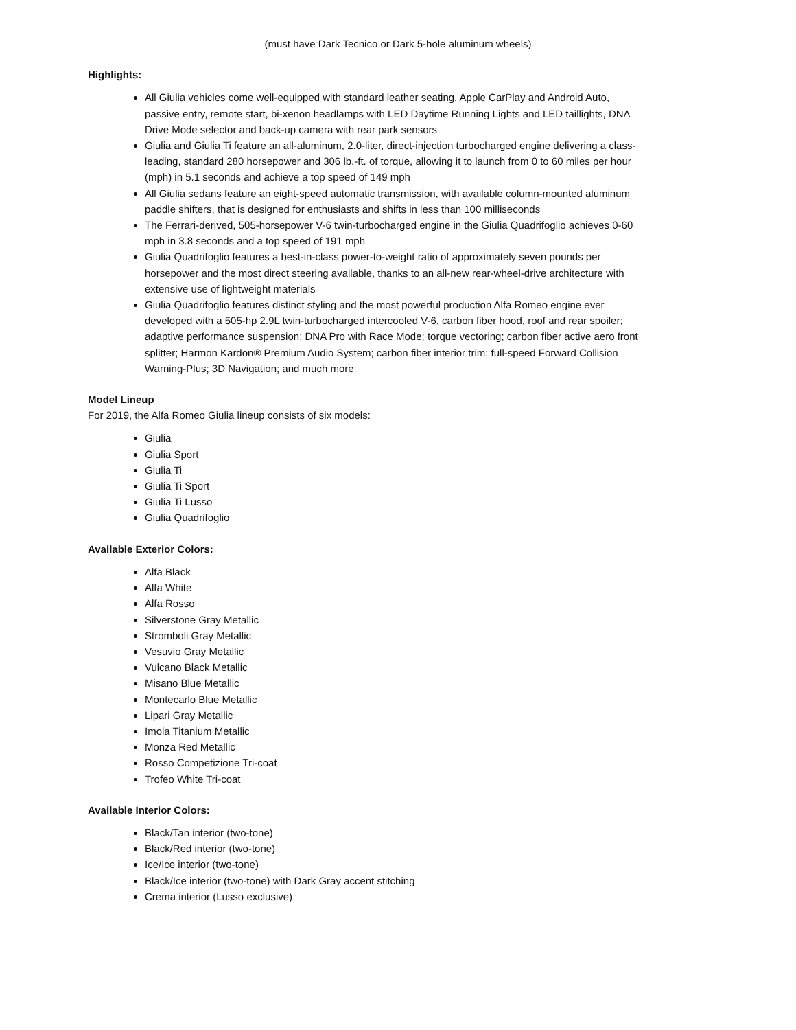(must have Dark Tecnico or Dark 5-hole aluminum wheels)
Highlights:
All Giulia vehicles come well-equipped with standard leather seating, Apple CarPlay and Android Auto, passive entry, remote start, bi-xenon headlamps with LED Daytime Running Lights and LED taillights, DNA Drive Mode selector and back-up camera with rear park sensors
Giulia and Giulia Ti feature an all-aluminum, 2.0-liter, direct-injection turbocharged engine delivering a class-leading, standard 280 horsepower and 306 lb.-ft. of torque, allowing it to launch from 0 to 60 miles per hour (mph) in 5.1 seconds and achieve a top speed of 149 mph
All Giulia sedans feature an eight-speed automatic transmission, with available column-mounted aluminum paddle shifters, that is designed for enthusiasts and shifts in less than 100 milliseconds
The Ferrari-derived, 505-horsepower V-6 twin-turbocharged engine in the Giulia Quadrifoglio achieves 0-60 mph in 3.8 seconds and a top speed of 191 mph
Giulia Quadrifoglio features a best-in-class power-to-weight ratio of approximately seven pounds per horsepower and the most direct steering available, thanks to an all-new rear-wheel-drive architecture with extensive use of lightweight materials
Giulia Quadrifoglio features distinct styling and the most powerful production Alfa Romeo engine ever developed with a 505-hp 2.9L twin-turbocharged intercooled V-6, carbon fiber hood, roof and rear spoiler; adaptive performance suspension; DNA Pro with Race Mode; torque vectoring; carbon fiber active aero front splitter; Harmon Kardon® Premium Audio System; carbon fiber interior trim; full-speed Forward Collision Warning-Plus; 3D Navigation; and much more
Model Lineup
For 2019, the Alfa Romeo Giulia lineup consists of six models:
Giulia
Giulia Sport
Giulia Ti
Giulia Ti Sport
Giulia Ti Lusso
Giulia Quadrifoglio
Available Exterior Colors:
Alfa Black
Alfa White
Alfa Rosso
Silverstone Gray Metallic
Stromboli Gray Metallic
Vesuvio Gray Metallic
Vulcano Black Metallic
Misano Blue Metallic
Montecarlo Blue Metallic
Lipari Gray Metallic
Imola Titanium Metallic
Monza Red Metallic
Rosso Competizione Tri-coat
Trofeo White Tri-coat
Available Interior Colors:
Black/Tan interior (two-tone)
Black/Red interior (two-tone)
Ice/Ice interior (two-tone)
Black/Ice interior (two-tone) with Dark Gray accent stitching
Crema interior (Lusso exclusive)